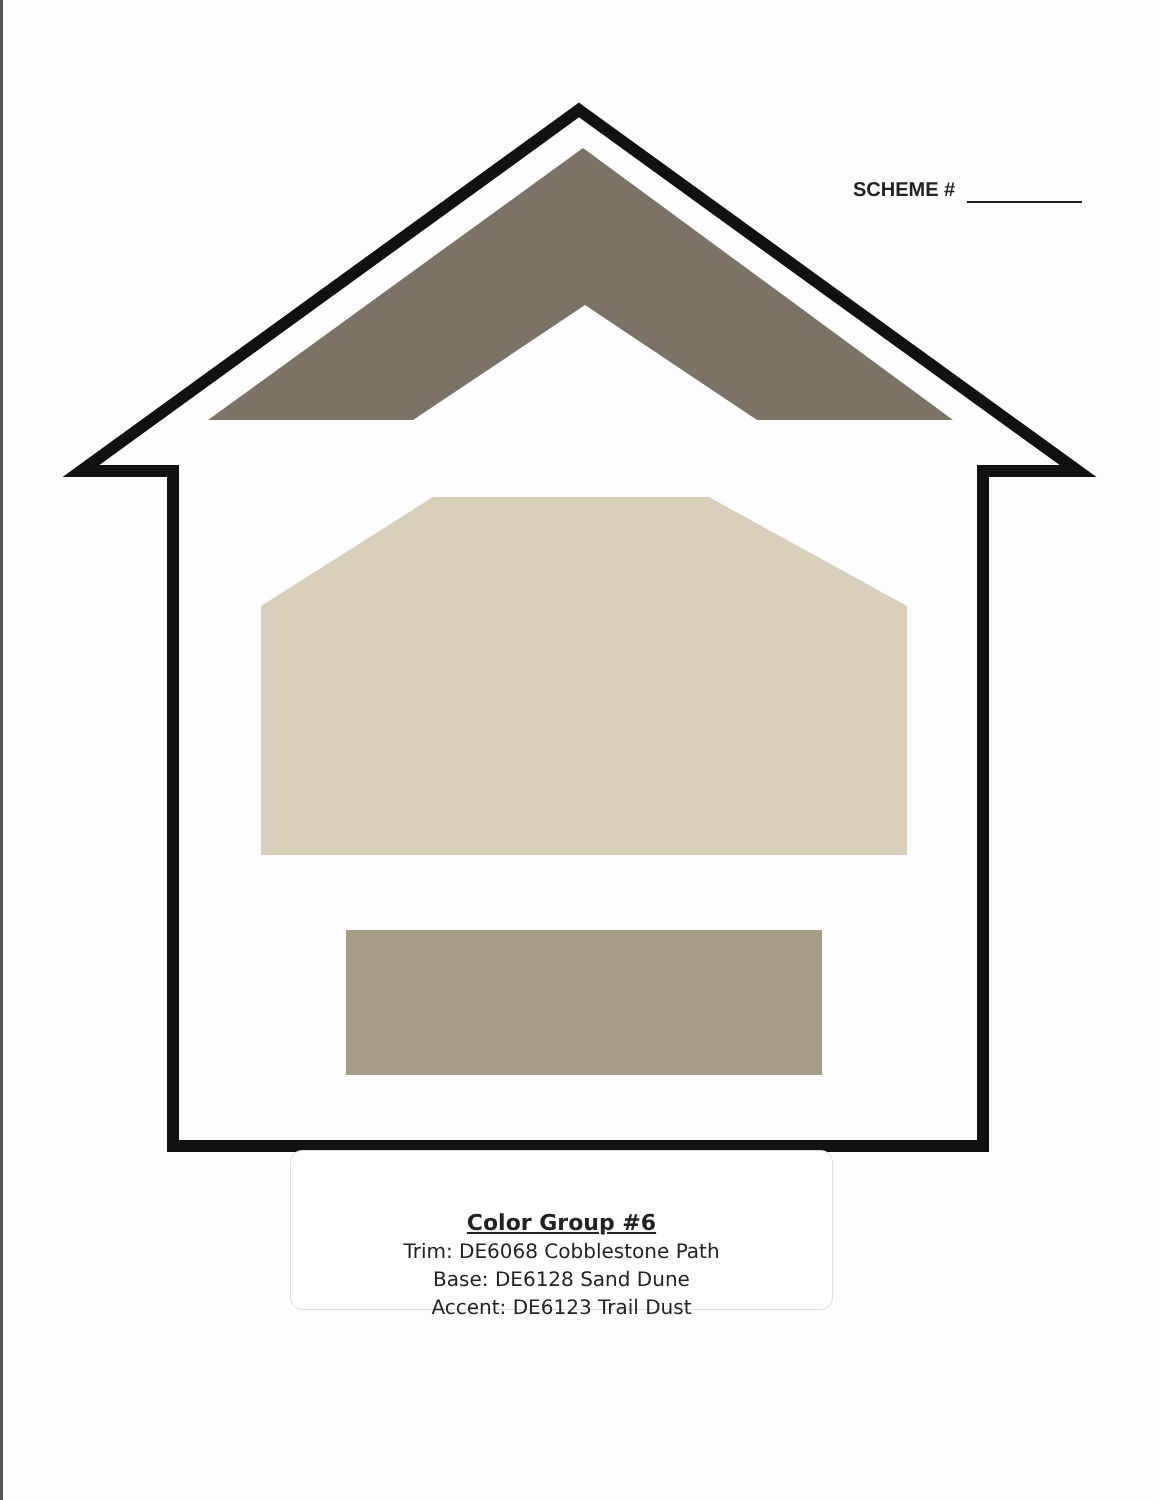SCHEME #
Color Group #6
Trim: DE6068 Cobblestone Path
Base: DE6128 Sand Dune
Accent: DE6123 Trail Dust